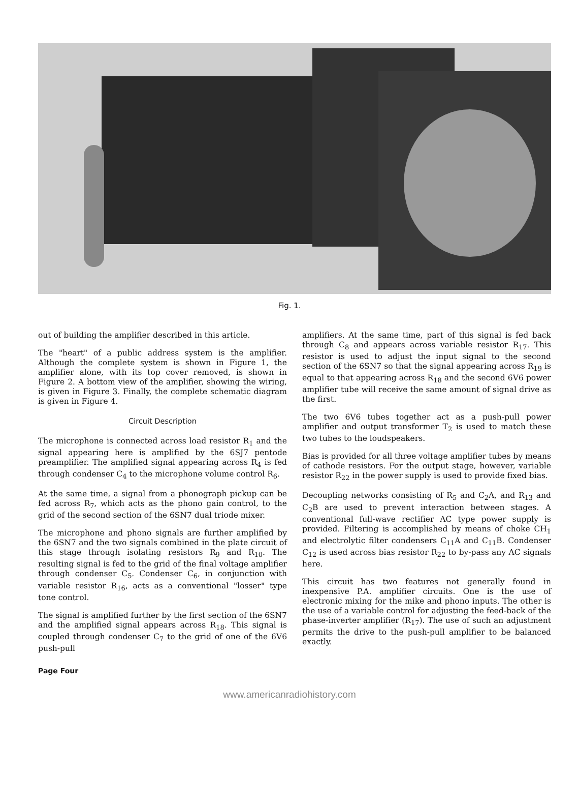Fig. 1.
out of building the amplifier described in this article.
The "heart" of a public address system is the amplifier. Although the complete system is shown in Figure 1, the amplifier alone, with its top cover removed, is shown in Figure 2. A bottom view of the amplifier, showing the wiring, is given in Figure 3. Finally, the complete schematic diagram is given in Figure 4.
Circuit Description
The microphone is connected across load resistor R<sub>1</sub> and the signal appearing here is amplified by the 6SJ7 pentode preamplifier. The amplified signal appearing across R<sub>4</sub> is fed through condenser C<sub>4</sub> to the microphone volume control R<sub>6</sub>.
At the same time, a signal from a phonograph pickup can be fed across R<sub>7</sub>, which acts as the phono gain control, to the grid of the second section of the 6SN7 dual triode mixer.
The microphone and phono signals are further amplified by the 6SN7 and the two signals combined in the plate circuit of this stage through isolating resistors R<sub>9</sub> and R<sub>10</sub>. The resulting signal is fed to the grid of the final voltage amplifier through condenser C<sub>5</sub>. Condenser C<sub>6</sub>, in conjunction with variable resistor R<sub>16</sub>, acts as a conventional "losser" type tone control.
The signal is amplified further by the first section of the 6SN7 and the amplified signal appears across R<sub>18</sub>. This signal is coupled through condenser C<sub>7</sub> to the grid of one of the 6V6 push-pull
amplifiers. At the same time, part of this signal is fed back through C<sub>8</sub> and appears across variable resistor R<sub>17</sub>. This resistor is used to adjust the input signal to the second section of the 6SN7 so that the signal appearing across R<sub>19</sub> is equal to that appearing across R<sub>18</sub> and the second 6V6 power amplifier tube will receive the same amount of signal drive as the first.
The two 6V6 tubes together act as a push-pull power amplifier and output transformer T<sub>2</sub> is used to match these two tubes to the loudspeakers.
Bias is provided for all three voltage amplifier tubes by means of cathode resistors. For the output stage, however, variable resistor R<sub>22</sub> in the power supply is used to provide fixed bias.
Decoupling networks consisting of R<sub>5</sub> and C<sub>2</sub>A, and R<sub>13</sub> and C<sub>2</sub>B are used to prevent interaction between stages. A conventional full-wave rectifier AC type power supply is provided. Filtering is accomplished by means of choke CH<sub>1</sub> and electrolytic filter condensers C<sub>11</sub>A and C<sub>11</sub>B. Condenser C<sub>12</sub> is used across bias resistor R<sub>22</sub> to by-pass any AC signals here.
This circuit has two features not generally found in inexpensive P.A. amplifier circuits. One is the use of electronic mixing for the mike and phono inputs. The other is the use of a variable control for adjusting the feed-back of the phase-inverter amplifier (R<sub>17</sub>). The use of such an adjustment permits the drive to the push-pull amplifier to be balanced exactly.
Page Four
www.americanradiohistory.com